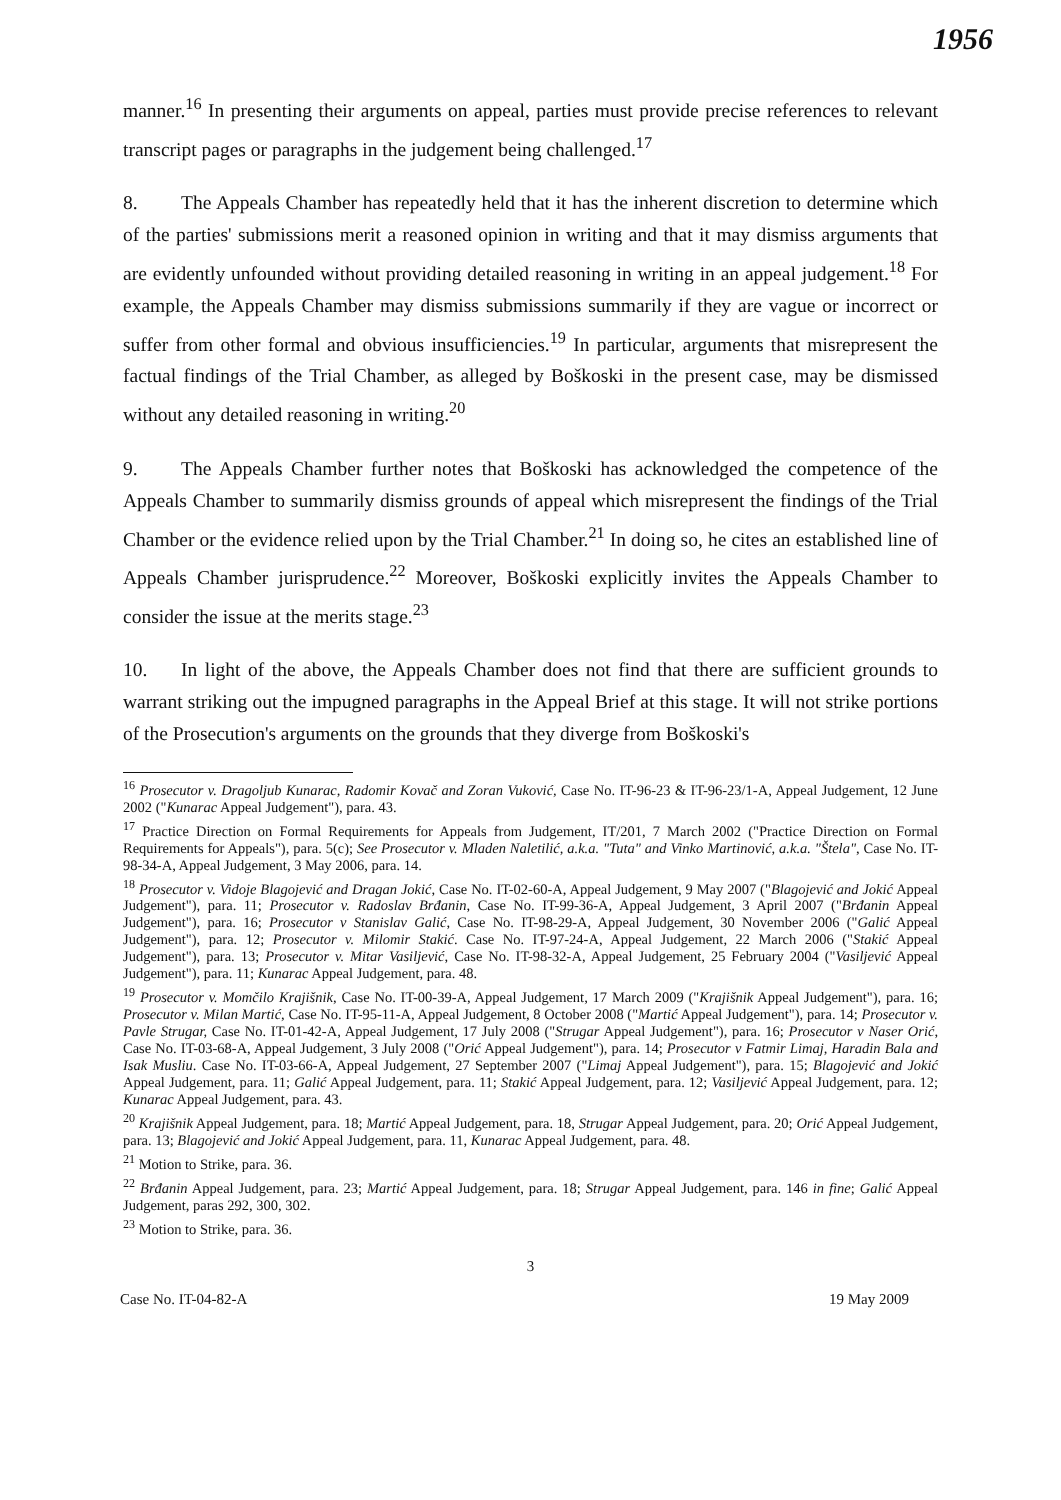1956
manner.<sup>16</sup> In presenting their arguments on appeal, parties must provide precise references to relevant transcript pages or paragraphs in the judgement being challenged.<sup>17</sup>
8. The Appeals Chamber has repeatedly held that it has the inherent discretion to determine which of the parties' submissions merit a reasoned opinion in writing and that it may dismiss arguments that are evidently unfounded without providing detailed reasoning in writing in an appeal judgement.<sup>18</sup> For example, the Appeals Chamber may dismiss submissions summarily if they are vague or incorrect or suffer from other formal and obvious insufficiencies.<sup>19</sup> In particular, arguments that misrepresent the factual findings of the Trial Chamber, as alleged by Boškoski in the present case, may be dismissed without any detailed reasoning in writing.<sup>20</sup>
9. The Appeals Chamber further notes that Boškoski has acknowledged the competence of the Appeals Chamber to summarily dismiss grounds of appeal which misrepresent the findings of the Trial Chamber or the evidence relied upon by the Trial Chamber.<sup>21</sup> In doing so, he cites an established line of Appeals Chamber jurisprudence.<sup>22</sup> Moreover, Boškoski explicitly invites the Appeals Chamber to consider the issue at the merits stage.<sup>23</sup>
10. In light of the above, the Appeals Chamber does not find that there are sufficient grounds to warrant striking out the impugned paragraphs in the Appeal Brief at this stage. It will not strike portions of the Prosecution's arguments on the grounds that they diverge from Boškoski's
<sup>16</sup> Prosecutor v. Dragoljub Kunarac, Radomir Kovač and Zoran Vuković, Case No. IT-96-23 & IT-96-23/1-A, Appeal Judgement, 12 June 2002 ("Kunarac Appeal Judgement"), para. 43.
<sup>17</sup> Practice Direction on Formal Requirements for Appeals from Judgement, IT/201, 7 March 2002 ("Practice Direction on Formal Requirements for Appeals"), para. 5(c); See Prosecutor v. Mladen Naletilić, a.k.a. "Tuta" and Vinko Martinović, a.k.a. "Štela", Case No. IT-98-34-A, Appeal Judgement, 3 May 2006, para. 14.
<sup>18</sup> Prosecutor v. Vidoje Blagojević and Dragan Jokić, Case No. IT-02-60-A, Appeal Judgement, 9 May 2007 ("Blagojević and Jokić Appeal Judgement"), para. 11; Prosecutor v. Radoslav Brđanin, Case No. IT-99-36-A, Appeal Judgement, 3 April 2007 ("Brđanin Appeal Judgement"), para. 16; Prosecutor v Stanislav Galić, Case No. IT-98-29-A, Appeal Judgement, 30 November 2006 ("Galić Appeal Judgement"), para. 12; Prosecutor v. Milomir Stakić. Case No. IT-97-24-A, Appeal Judgement, 22 March 2006 ("Stakić Appeal Judgement"), para. 13; Prosecutor v. Mitar Vasiljević, Case No. IT-98-32-A, Appeal Judgement, 25 February 2004 ("Vasiljević Appeal Judgement"), para. 11; Kunarac Appeal Judgement, para. 48.
<sup>19</sup> Prosecutor v. Momčilo Krajišnik, Case No. IT-00-39-A, Appeal Judgement, 17 March 2009 ("Krajišnik Appeal Judgement"), para. 16; Prosecutor v. Milan Martić, Case No. IT-95-11-A, Appeal Judgement, 8 October 2008 ("Martić Appeal Judgement"), para. 14; Prosecutor v. Pavle Strugar, Case No. IT-01-42-A, Appeal Judgement, 17 July 2008 ("Strugar Appeal Judgement"), para. 16; Prosecutor v Naser Orić, Case No. IT-03-68-A, Appeal Judgement, 3 July 2008 ("Orić Appeal Judgement"), para. 14; Prosecutor v Fatmir Limaj, Haradin Bala and Isak Musliu. Case No. IT-03-66-A, Appeal Judgement, 27 September 2007 ("Limaj Appeal Judgement"), para. 15; Blagojević and Jokić Appeal Judgement, para. 11; Galić Appeal Judgement, para. 11; Stakić Appeal Judgement, para. 12; Vasiljević Appeal Judgement, para. 12; Kunarac Appeal Judgement, para. 43.
<sup>20</sup> Krajišnik Appeal Judgement, para. 18; Martić Appeal Judgement, para. 18, Strugar Appeal Judgement, para. 20; Orić Appeal Judgement, para. 13; Blagojević and Jokić Appeal Judgement, para. 11, Kunarac Appeal Judgement, para. 48.
<sup>21</sup> Motion to Strike, para. 36.
<sup>22</sup> Brđanin Appeal Judgement, para. 23; Martić Appeal Judgement, para. 18; Strugar Appeal Judgement, para. 146 in fine; Galić Appeal Judgement, paras 292, 300, 302.
<sup>23</sup> Motion to Strike, para. 36.
3
Case No. IT-04-82-A 19 May 2009